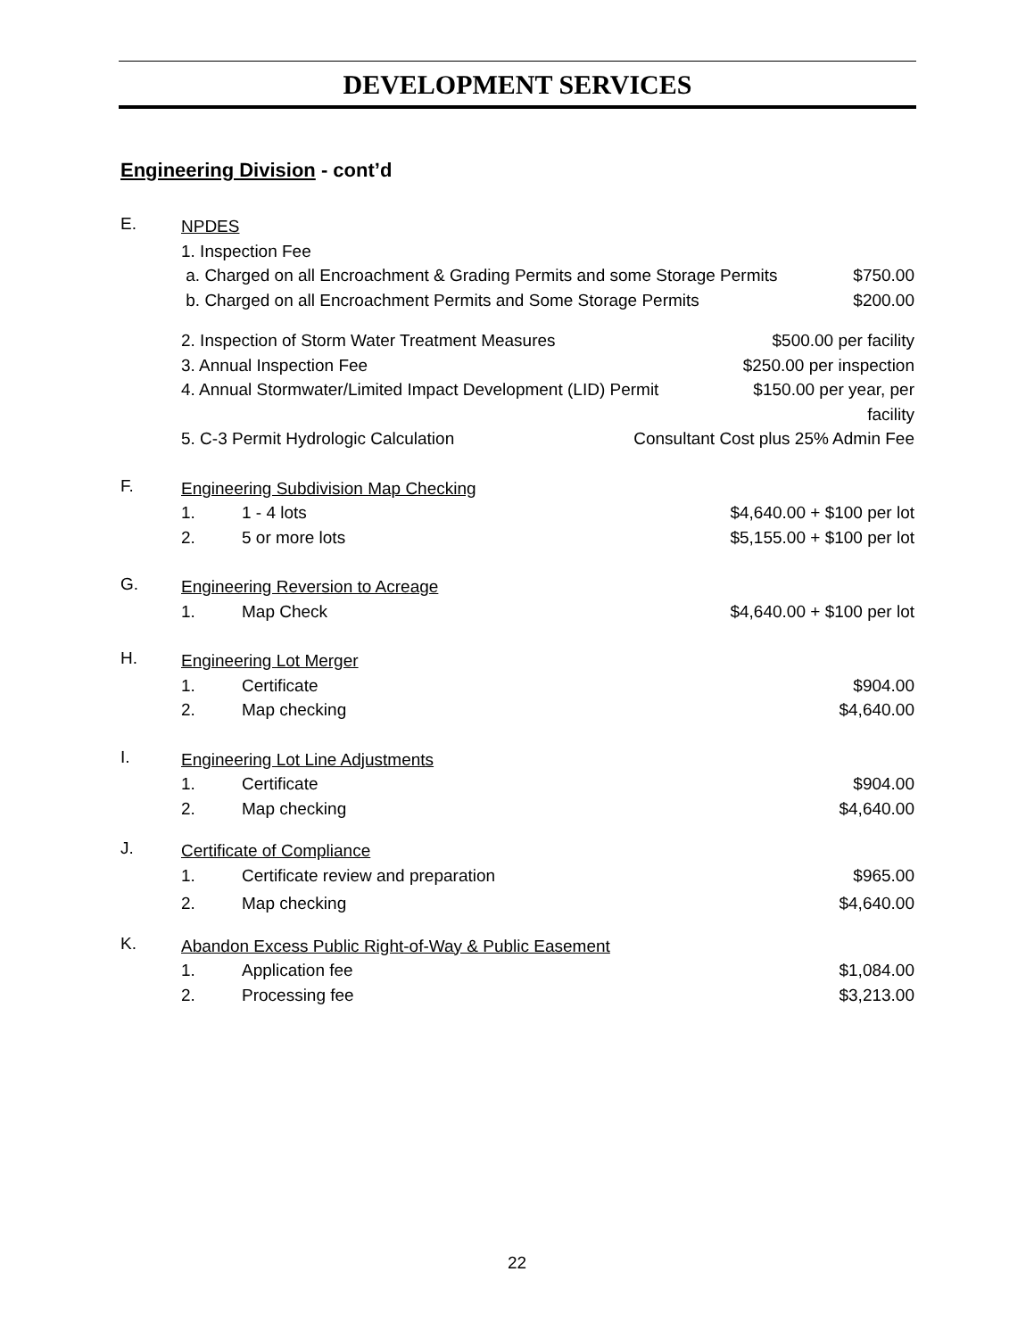DEVELOPMENT SERVICES
Engineering Division - cont’d
E.
NPDES
1. Inspection Fee
a. Charged on all Encroachment & Grading Permits and some Storage Permits $750.00
b. Charged on all Encroachment Permits and Some Storage Permits $200.00
2. Inspection of Storm Water Treatment Measures $500.00 per facility
3. Annual Inspection Fee $250.00 per inspection
4. Annual Stormwater/Limited Impact Development (LID) Permit $150.00 per year, per
facility
5. C-3 Permit Hydrologic Calculation Consultant Cost plus 25% Admin Fee
F.
Engineering Subdivision Map Checking
1. 1 - 4 lots $4,640.00 + $100 per lot
2. 5 or more lots $5,155.00 + $100 per lot
G.
Engineering Reversion to Acreage
1. Map Check $4,640.00 + $100 per lot
H.
Engineering Lot Merger
1. Certificate $904.00
2. Map checking $4,640.00
I.
Engineering Lot Line Adjustments
1. Certificate $904.00
2. Map checking $4,640.00
J.
Certificate of Compliance
1. Certificate review and preparation $965.00
2. Map checking $4,640.00
K.
Abandon Excess Public Right-of-Way & Public Easement
1. Application fee $1,084.00
2. Processing fee $3,213.00
22